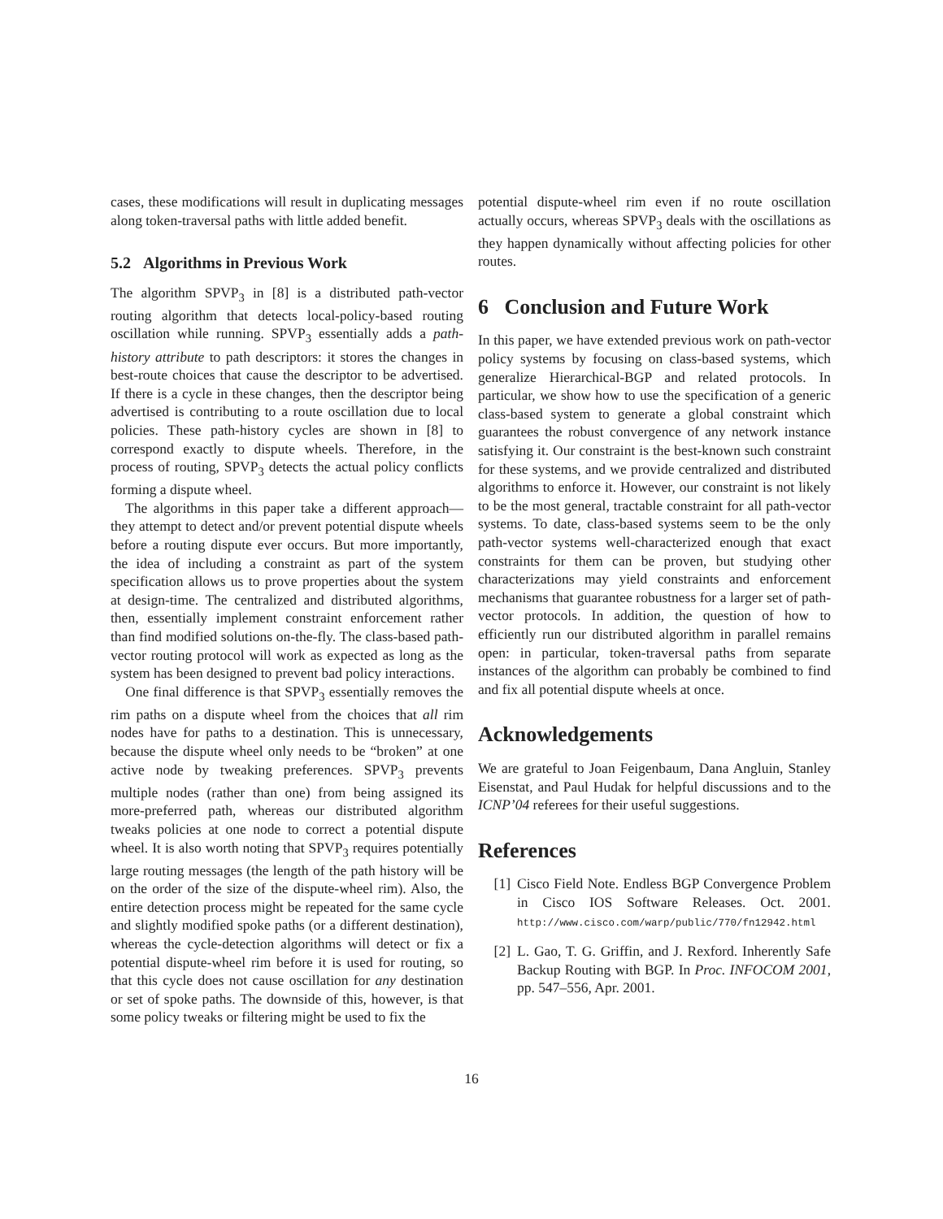cases, these modifications will result in duplicating messages along token-traversal paths with little added benefit.
5.2 Algorithms in Previous Work
The algorithm SPVP<sub>3</sub> in [8] is a distributed path-vector routing algorithm that detects local-policy-based routing oscillation while running. SPVP<sub>3</sub> essentially adds a path-history attribute to path descriptors: it stores the changes in best-route choices that cause the descriptor to be advertised. If there is a cycle in these changes, then the descriptor being advertised is contributing to a route oscillation due to local policies. These path-history cycles are shown in [8] to correspond exactly to dispute wheels. Therefore, in the process of routing, SPVP<sub>3</sub> detects the actual policy conflicts forming a dispute wheel.
The algorithms in this paper take a different approach—they attempt to detect and/or prevent potential dispute wheels before a routing dispute ever occurs. But more importantly, the idea of including a constraint as part of the system specification allows us to prove properties about the system at design-time. The centralized and distributed algorithms, then, essentially implement constraint enforcement rather than find modified solutions on-the-fly. The class-based path-vector routing protocol will work as expected as long as the system has been designed to prevent bad policy interactions.
One final difference is that SPVP<sub>3</sub> essentially removes the rim paths on a dispute wheel from the choices that all rim nodes have for paths to a destination. This is unnecessary, because the dispute wheel only needs to be “broken” at one active node by tweaking preferences. SPVP<sub>3</sub> prevents multiple nodes (rather than one) from being assigned its more-preferred path, whereas our distributed algorithm tweaks policies at one node to correct a potential dispute wheel. It is also worth noting that SPVP<sub>3</sub> requires potentially large routing messages (the length of the path history will be on the order of the size of the dispute-wheel rim). Also, the entire detection process might be repeated for the same cycle and slightly modified spoke paths (or a different destination), whereas the cycle-detection algorithms will detect or fix a potential dispute-wheel rim before it is used for routing, so that this cycle does not cause oscillation for any destination or set of spoke paths. The downside of this, however, is that some policy tweaks or filtering might be used to fix the
potential dispute-wheel rim even if no route oscillation actually occurs, whereas SPVP<sub>3</sub> deals with the oscillations as they happen dynamically without affecting policies for other routes.
6 Conclusion and Future Work
In this paper, we have extended previous work on path-vector policy systems by focusing on class-based systems, which generalize Hierarchical-BGP and related protocols. In particular, we show how to use the specification of a generic class-based system to generate a global constraint which guarantees the robust convergence of any network instance satisfying it. Our constraint is the best-known such constraint for these systems, and we provide centralized and distributed algorithms to enforce it. However, our constraint is not likely to be the most general, tractable constraint for all path-vector systems. To date, class-based systems seem to be the only path-vector systems well-characterized enough that exact constraints for them can be proven, but studying other characterizations may yield constraints and enforcement mechanisms that guarantee robustness for a larger set of path-vector protocols. In addition, the question of how to efficiently run our distributed algorithm in parallel remains open: in particular, token-traversal paths from separate instances of the algorithm can probably be combined to find and fix all potential dispute wheels at once.
Acknowledgements
We are grateful to Joan Feigenbaum, Dana Angluin, Stanley Eisenstat, and Paul Hudak for helpful discussions and to the ICNP’04 referees for their useful suggestions.
References
[1] Cisco Field Note. Endless BGP Convergence Problem in Cisco IOS Software Releases. Oct. 2001. http://www.cisco.com/warp/public/770/fn12942.html
[2] L. Gao, T. G. Griffin, and J. Rexford. Inherently Safe Backup Routing with BGP. In Proc. INFOCOM 2001, pp. 547–556, Apr. 2001.
16